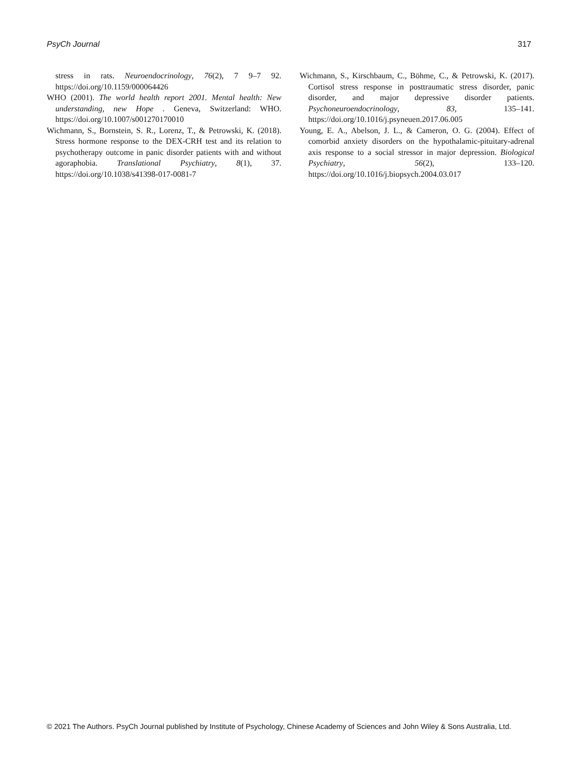PsyCh Journal 317
stress in rats. Neuroendocrinology, 76(2), 7 9–7 92. https://doi.org/10.1159/000064426
WHO (2001). The world health report 2001. Mental health: New understanding, new Hope . Geneva, Switzerland: WHO. https://doi.org/10.1007/s001270170010
Wichmann, S., Bornstein, S. R., Lorenz, T., & Petrowski, K. (2018). Stress hormone response to the DEX-CRH test and its relation to psychotherapy outcome in panic disorder patients with and without agoraphobia. Translational Psychiatry, 8(1), 37. https://doi.org/10.1038/s41398-017-0081-7
Wichmann, S., Kirschbaum, C., Böhme, C., & Petrowski, K. (2017). Cortisol stress response in posttraumatic stress disorder, panic disorder, and major depressive disorder patients. Psychoneuroendocrinology, 83, 135–141. https://doi.org/10.1016/j.psyneuen.2017.06.005
Young, E. A., Abelson, J. L., & Cameron, O. G. (2004). Effect of comorbid anxiety disorders on the hypothalamic-pituitary-adrenal axis response to a social stressor in major depression. Biological Psychiatry, 56(2), 133–120. https://doi.org/10.1016/j.biopsych.2004.03.017
© 2021 The Authors. PsyCh Journal published by Institute of Psychology, Chinese Academy of Sciences and John Wiley & Sons Australia, Ltd.